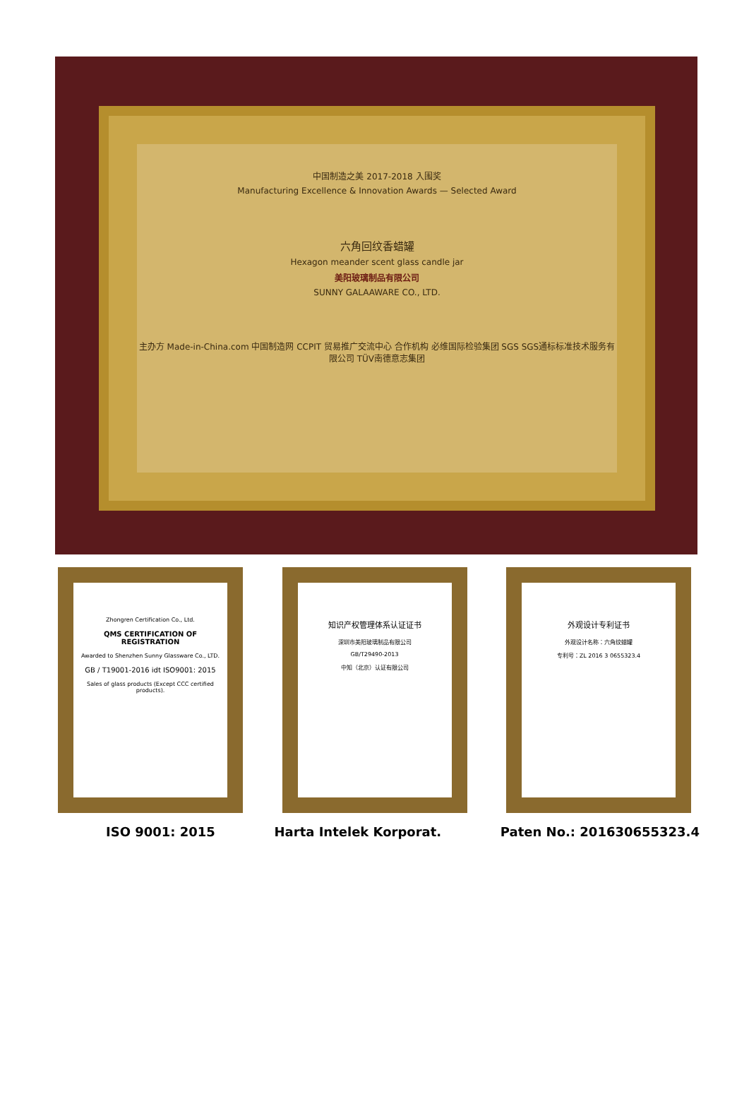中国制造之美 2017-2018 入围奖
Manufacturing Excellence & Innovation Awards — Selected Award
六角回纹香蜡罐
Hexagon meander scent glass candle jar
美阳玻璃制品有限公司
SUNNY GALAAWARE CO., LTD.
主办方 Made-in-China.com 中国制造网 CCPIT 贸易推广交流中心 合作机构 必维国际检验集团 SGS SGS通标标准技术服务有限公司 TÜV南德意志集团
Zhongren Certification Co., Ltd.
QMS CERTIFICATION OF REGISTRATION
Awarded to Shenzhen Sunny Glassware Co., LTD.
GB / T19001-2016 idt ISO9001: 2015
Sales of glass products (Except CCC certified products).
知识产权管理体系认证证书
深圳市美阳玻璃制品有限公司
GB/T29490-2013
中知（北京）认证有限公司
外观设计专利证书
外观设计名称：六角纹蜡罐
专利号：ZL 2016 3 0655323.4
ISO 9001: 2015 Harta Intelek Korporat. Paten No.: 201630655323.4